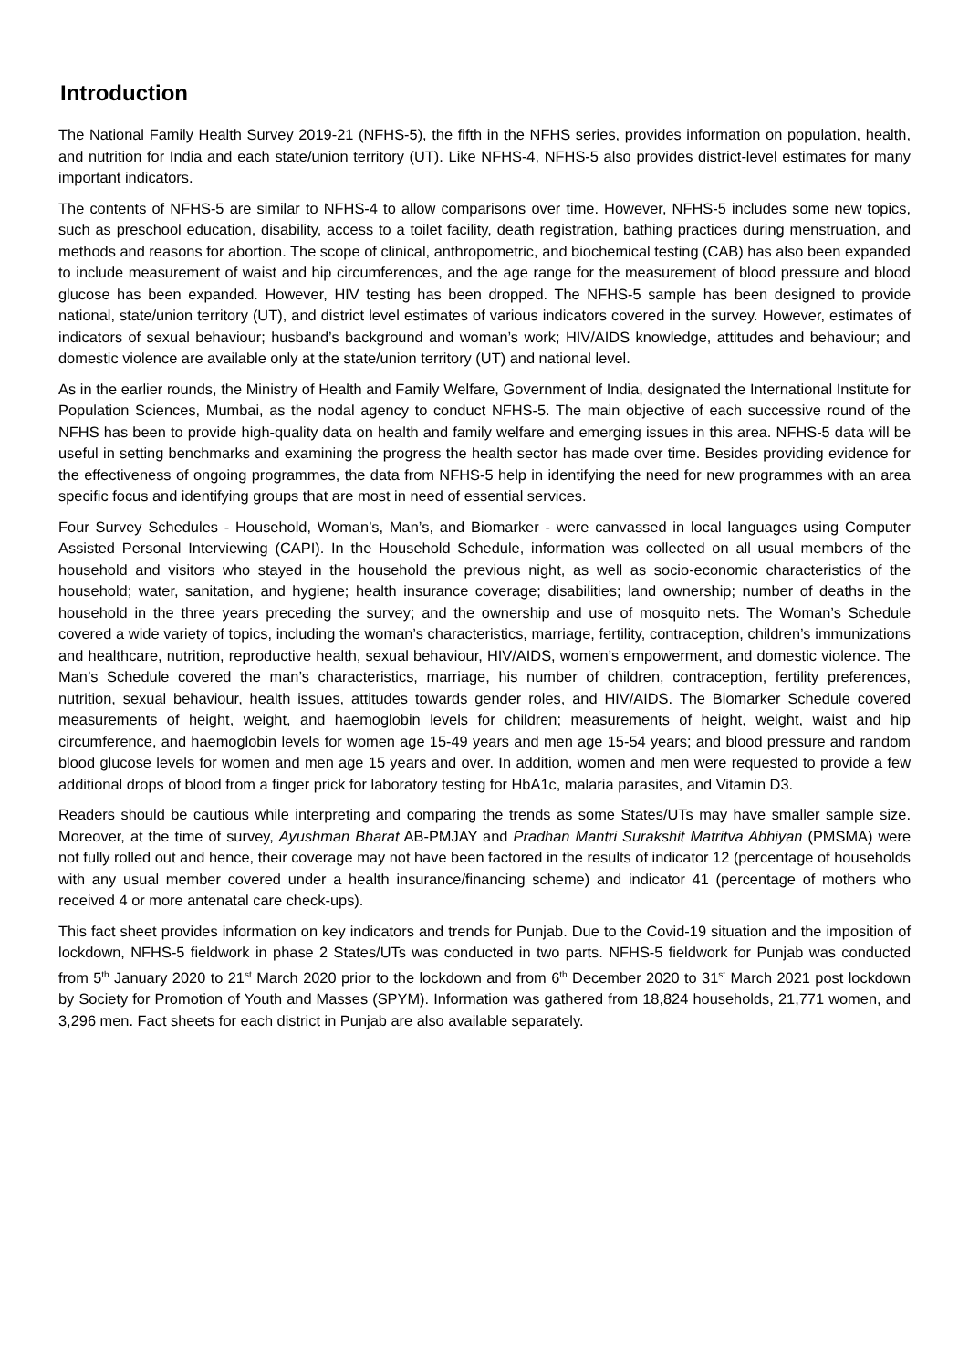Introduction
The National Family Health Survey 2019-21 (NFHS-5), the fifth in the NFHS series, provides information on population, health, and nutrition for India and each state/union territory (UT). Like NFHS-4, NFHS-5 also provides district-level estimates for many important indicators.
The contents of NFHS-5 are similar to NFHS-4 to allow comparisons over time. However, NFHS-5 includes some new topics, such as preschool education, disability, access to a toilet facility, death registration, bathing practices during menstruation, and methods and reasons for abortion. The scope of clinical, anthropometric, and biochemical testing (CAB) has also been expanded to include measurement of waist and hip circumferences, and the age range for the measurement of blood pressure and blood glucose has been expanded. However, HIV testing has been dropped. The NFHS-5 sample has been designed to provide national, state/union territory (UT), and district level estimates of various indicators covered in the survey. However, estimates of indicators of sexual behaviour; husband’s background and woman’s work; HIV/AIDS knowledge, attitudes and behaviour; and domestic violence are available only at the state/union territory (UT) and national level.
As in the earlier rounds, the Ministry of Health and Family Welfare, Government of India, designated the International Institute for Population Sciences, Mumbai, as the nodal agency to conduct NFHS-5. The main objective of each successive round of the NFHS has been to provide high-quality data on health and family welfare and emerging issues in this area. NFHS-5 data will be useful in setting benchmarks and examining the progress the health sector has made over time. Besides providing evidence for the effectiveness of ongoing programmes, the data from NFHS-5 help in identifying the need for new programmes with an area specific focus and identifying groups that are most in need of essential services.
Four Survey Schedules - Household, Woman’s, Man’s, and Biomarker - were canvassed in local languages using Computer Assisted Personal Interviewing (CAPI). In the Household Schedule, information was collected on all usual members of the household and visitors who stayed in the household the previous night, as well as socio-economic characteristics of the household; water, sanitation, and hygiene; health insurance coverage; disabilities; land ownership; number of deaths in the household in the three years preceding the survey; and the ownership and use of mosquito nets. The Woman’s Schedule covered a wide variety of topics, including the woman’s characteristics, marriage, fertility, contraception, children’s immunizations and healthcare, nutrition, reproductive health, sexual behaviour, HIV/AIDS, women’s empowerment, and domestic violence. The Man’s Schedule covered the man’s characteristics, marriage, his number of children, contraception, fertility preferences, nutrition, sexual behaviour, health issues, attitudes towards gender roles, and HIV/AIDS. The Biomarker Schedule covered measurements of height, weight, and haemoglobin levels for children; measurements of height, weight, waist and hip circumference, and haemoglobin levels for women age 15-49 years and men age 15-54 years; and blood pressure and random blood glucose levels for women and men age 15 years and over. In addition, women and men were requested to provide a few additional drops of blood from a finger prick for laboratory testing for HbA1c, malaria parasites, and Vitamin D3.
Readers should be cautious while interpreting and comparing the trends as some States/UTs may have smaller sample size. Moreover, at the time of survey, Ayushman Bharat AB-PMJAY and Pradhan Mantri Surakshit Matritva Abhiyan (PMSMA) were not fully rolled out and hence, their coverage may not have been factored in the results of indicator 12 (percentage of households with any usual member covered under a health insurance/financing scheme) and indicator 41 (percentage of mothers who received 4 or more antenatal care check-ups).
This fact sheet provides information on key indicators and trends for Punjab. Due to the Covid-19 situation and the imposition of lockdown, NFHS-5 fieldwork in phase 2 States/UTs was conducted in two parts. NFHS-5 fieldwork for Punjab was conducted from 5<sup>th</sup> January 2020 to 21<sup>st</sup> March 2020 prior to the lockdown and from 6<sup>th</sup> December 2020 to 31<sup>st</sup> March 2021 post lockdown by Society for Promotion of Youth and Masses (SPYM). Information was gathered from 18,824 households, 21,771 women, and 3,296 men. Fact sheets for each district in Punjab are also available separately.